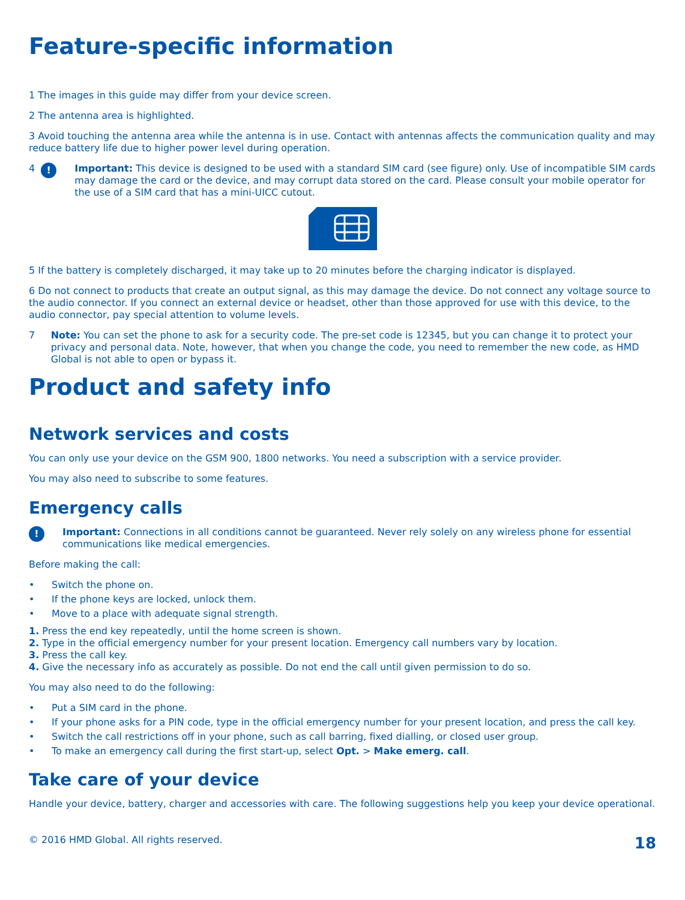Feature-specific information
1 The images in this guide may differ from your device screen.
2 The antenna area is highlighted.
3 Avoid touching the antenna area while the antenna is in use. Contact with antennas affects the communication quality and may reduce battery life due to higher power level during operation.
4! Important: This device is designed to be used with a standard SIM card (see figure) only. Use of incompatible SIM cards may damage the card or the device, and may corrupt data stored on the card. Please consult your mobile operator for the use of a SIM card that has a mini-UICC cutout.
5 If the battery is completely discharged, it may take up to 20 minutes before the charging indicator is displayed.
6 Do not connect to products that create an output signal, as this may damage the device. Do not connect any voltage source to the audio connector. If you connect an external device or headset, other than those approved for use with this device, to the audio connector, pay special attention to volume levels.
7 Note: You can set the phone to ask for a security code. The pre-set code is 12345, but you can change it to protect your privacy and personal data. Note, however, that when you change the code, you need to remember the new code, as HMD Global is not able to open or bypass it.
Product and safety info
Network services and costs
You can only use your device on the GSM 900, 1800 networks. You need a subscription with a service provider.
You may also need to subscribe to some features.
Emergency calls
! Important: Connections in all conditions cannot be guaranteed. Never rely solely on any wireless phone for essential communications like medical emergencies.
Before making the call:
• Switch the phone on.
• If the phone keys are locked, unlock them.
• Move to a place with adequate signal strength.
1. Press the end key repeatedly, until the home screen is shown.
2. Type in the official emergency number for your present location. Emergency call numbers vary by location.
3. Press the call key.
4. Give the necessary info as accurately as possible. Do not end the call until given permission to do so.
You may also need to do the following:
• Put a SIM card in the phone.
• If your phone asks for a PIN code, type in the official emergency number for your present location, and press the call key.
• Switch the call restrictions off in your phone, such as call barring, fixed dialling, or closed user group.
• To make an emergency call during the first start-up, select Opt. > Make emerg. call.
Take care of your device
Handle your device, battery, charger and accessories with care. The following suggestions help you keep your device operational.
© 2016 HMD Global. All rights reserved. 18